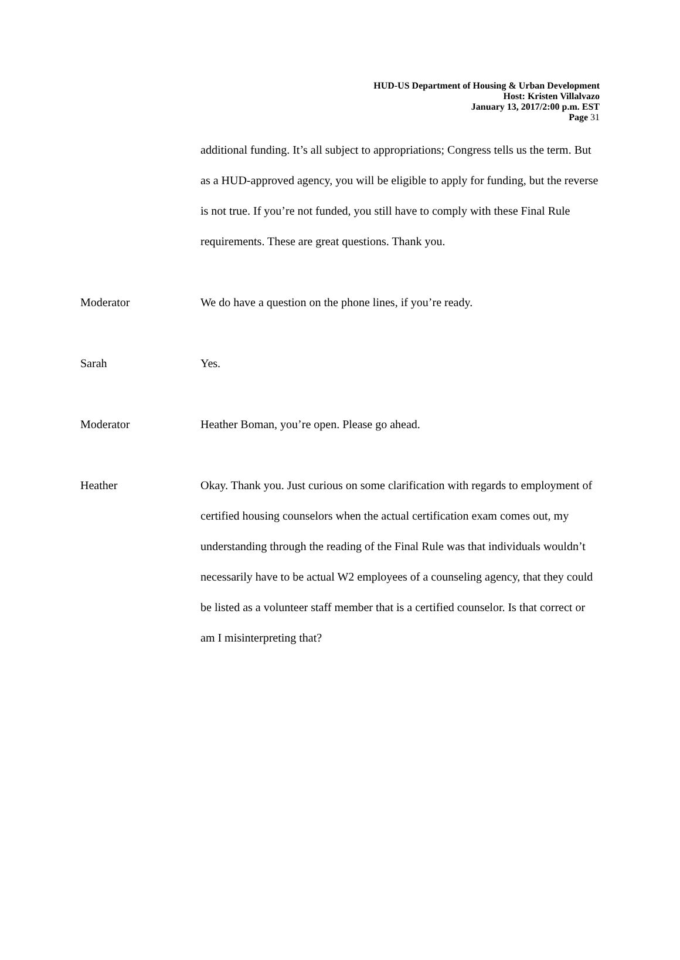HUD-US Department of Housing & Urban Development
Host: Kristen Villalvazo
January 13, 2017/2:00 p.m. EST
Page 31
additional funding. It’s all subject to appropriations; Congress tells us the term. But as a HUD-approved agency, you will be eligible to apply for funding, but the reverse is not true. If you’re not funded, you still have to comply with these Final Rule requirements. These are great questions. Thank you.
Moderator We do have a question on the phone lines, if you’re ready.
Sarah Yes.
Moderator Heather Boman, you’re open. Please go ahead.
Heather Okay. Thank you. Just curious on some clarification with regards to employment of certified housing counselors when the actual certification exam comes out, my understanding through the reading of the Final Rule was that individuals wouldn’t necessarily have to be actual W2 employees of a counseling agency, that they could be listed as a volunteer staff member that is a certified counselor. Is that correct or am I misinterpreting that?